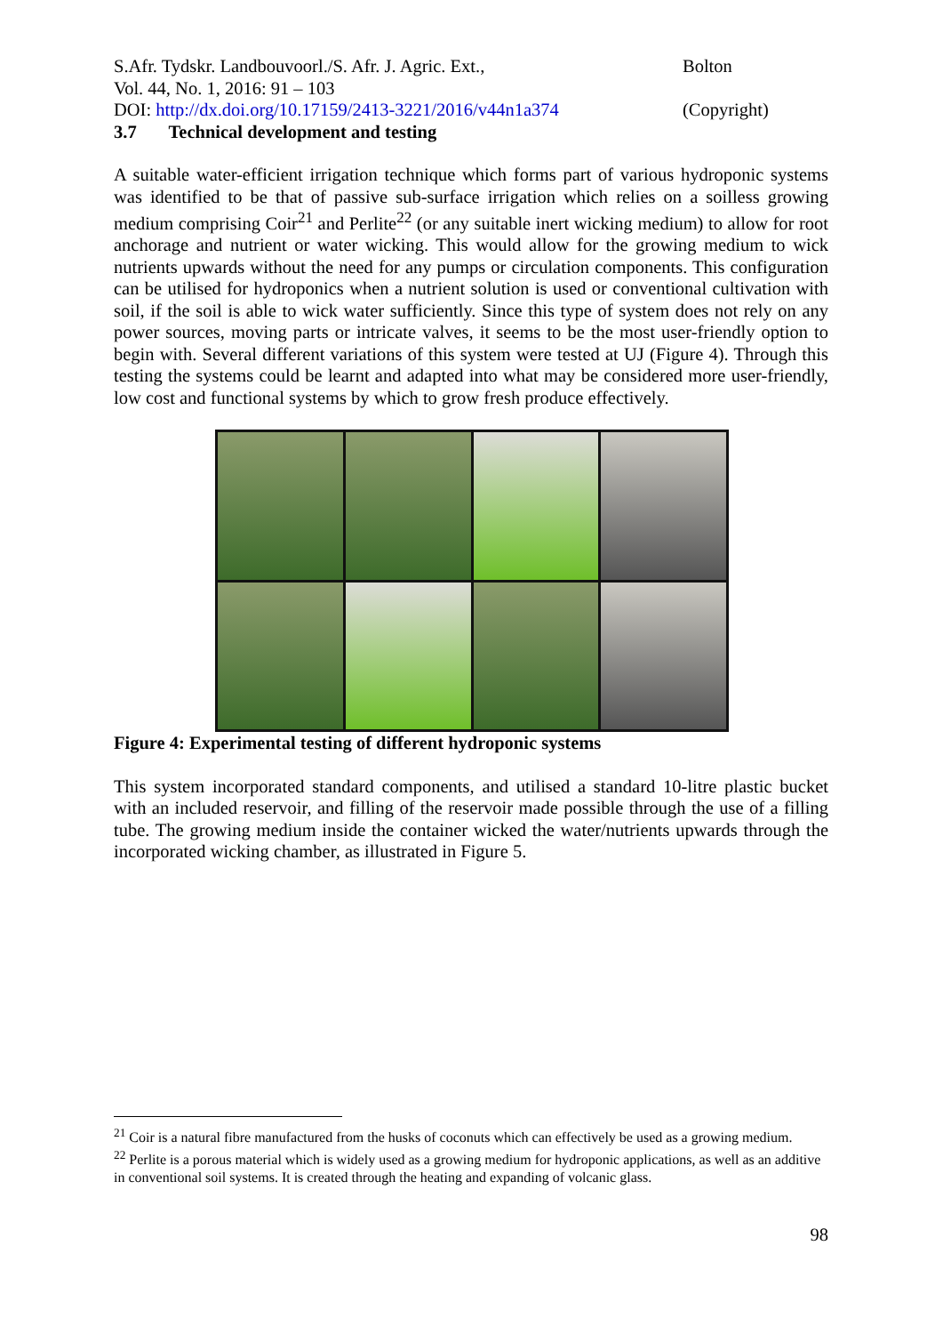S.Afr. Tydskr. Landbouvoorl./S. Afr. J. Agric. Ext.,
Vol. 44, No. 1, 2016: 91 – 103
DOI: http://dx.doi.org/10.17159/2413-3221/2016/v44n1a374
Bolton
(Copyright)
3.7 Technical development and testing
A suitable water-efficient irrigation technique which forms part of various hydroponic systems was identified to be that of passive sub-surface irrigation which relies on a soilless growing medium comprising Coir<sup>21</sup> and Perlite<sup>22</sup> (or any suitable inert wicking medium) to allow for root anchorage and nutrient or water wicking. This would allow for the growing medium to wick nutrients upwards without the need for any pumps or circulation components. This configuration can be utilised for hydroponics when a nutrient solution is used or conventional cultivation with soil, if the soil is able to wick water sufficiently. Since this type of system does not rely on any power sources, moving parts or intricate valves, it seems to be the most user-friendly option to begin with. Several different variations of this system were tested at UJ (Figure 4). Through this testing the systems could be learnt and adapted into what may be considered more user-friendly, low cost and functional systems by which to grow fresh produce effectively.
Figure 4: Experimental testing of different hydroponic systems
This system incorporated standard components, and utilised a standard 10-litre plastic bucket with an included reservoir, and filling of the reservoir made possible through the use of a filling tube. The growing medium inside the container wicked the water/nutrients upwards through the incorporated wicking chamber, as illustrated in Figure 5.
<sup>21</sup> Coir is a natural fibre manufactured from the husks of coconuts which can effectively be used as a growing medium.
<sup>22</sup> Perlite is a porous material which is widely used as a growing medium for hydroponic applications, as well as an additive in conventional soil systems. It is created through the heating and expanding of volcanic glass.
98